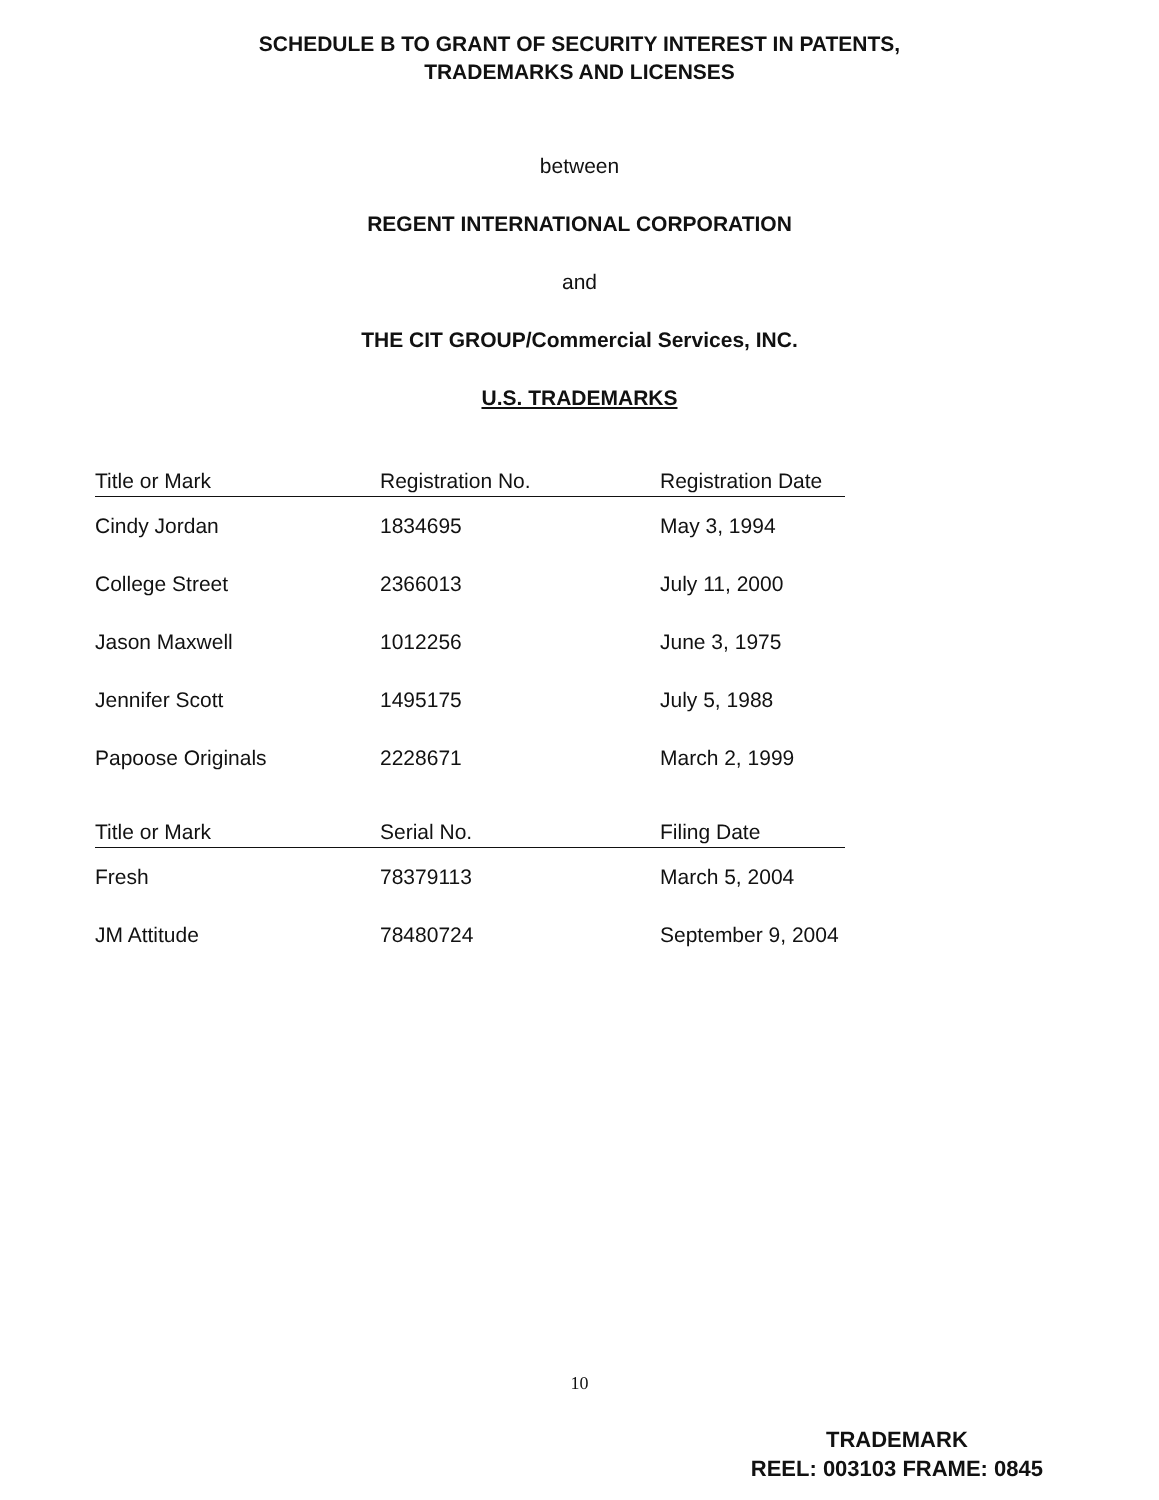SCHEDULE B TO GRANT OF SECURITY INTEREST IN PATENTS,
TRADEMARKS AND LICENSES
between
REGENT INTERNATIONAL CORPORATION
and
THE CIT GROUP/Commercial Services, INC.
U.S. TRADEMARKS
| Title or Mark | Registration No. | Registration Date |
| --- | --- | --- |
| Cindy Jordan | 1834695 | May 3, 1994 |
| College Street | 2366013 | July 11, 2000 |
| Jason Maxwell | 1012256 | June 3, 1975 |
| Jennifer Scott | 1495175 | July 5, 1988 |
| Papoose Originals | 2228671 | March 2, 1999 |
| Title or Mark | Serial No. | Filing Date |
| --- | --- | --- |
| Fresh | 78379113 | March 5, 2004 |
| JM Attitude | 78480724 | September 9, 2004 |
10
TRADEMARK
REEL: 003103 FRAME: 0845